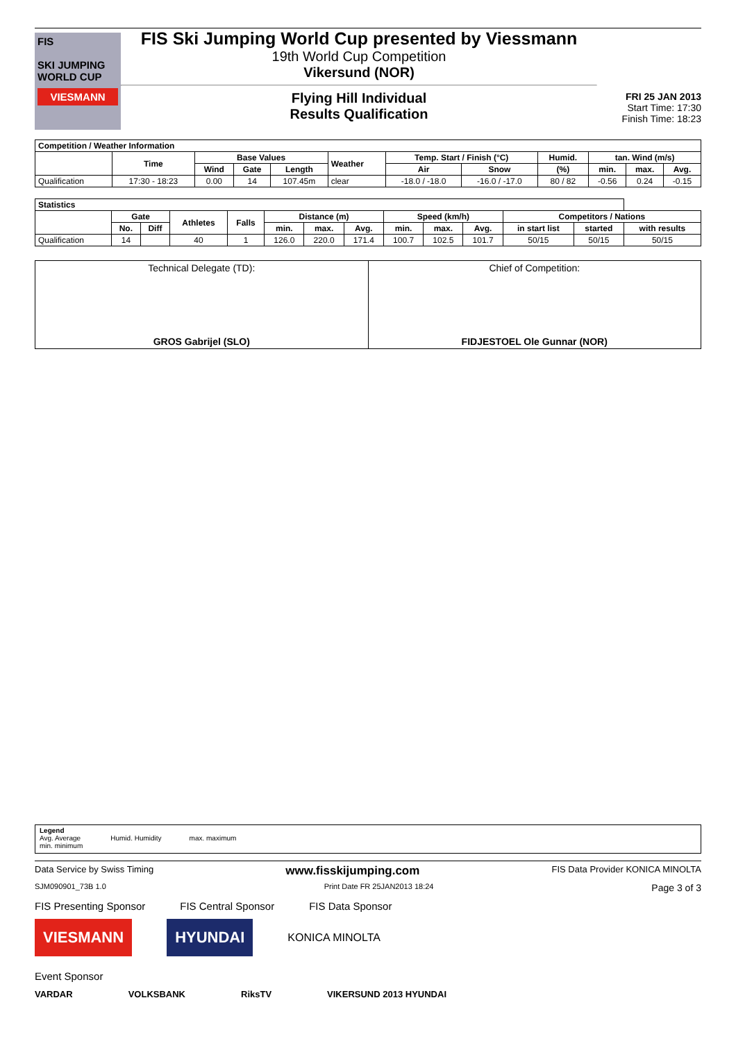FIS
SKI JUMPING WORLD CUP
VIESMANN
FIS Ski Jumping World Cup presented by Viessmann
19th World Cup Competition
Vikersund (NOR)
Flying Hill Individual
Results Qualification
FRI 25 JAN 2013
Start Time: 17:30
Finish Time: 18:23
| Competition / Weather Information | | | | | | | | | | | |
| --- | --- | --- | --- | --- | --- | --- | --- | --- | --- | --- | --- |
| | Time | Base Values | | | Weather | Temp. Start / Finish (°C) | | Humid. | tan. Wind (m/s) | | |
| | | Wind | Gate | Length | | Air | Snow | (%) | min. | max. | Avg. |
| Qualification | 17:30 - 18:23 | 0.00 | 14 | 107.45m | clear | -18.0 / -18.0 | -16.0 / -17.0 | 80 / 82 | -0.56 | 0.24 | -0.15 |
| Statistics | | | | | | | | | | | | | |
| --- | --- | --- | --- | --- | --- | --- | --- | --- | --- | --- | --- | --- | --- |
| | Gate | | Athletes | Falls | Distance (m) | | | Speed (km/h) | | | Competitors / Nations | | |
| | No. | Diff | | | min. | max. | Avg. | min. | max. | Avg. | in start list | started | with results |
| Qualification | 14 | | 40 | 1 | 126.0 | 220.0 | 171.4 | 100.7 | 102.5 | 101.7 | 50/15 | 50/15 | 50/15 |
Technical Delegate (TD):
GROS Gabrijel (SLO)
Chief of Competition:
FIDJESTOEL Ole Gunnar (NOR)
Legend
Avg. Average
min. minimum
Humid. Humidity
max. maximum
Data Service by Swiss Timing www.fisskijumping.com FIS Data Provider KONICA MINOLTA
SJM090901_73B 1.0 Print Date FR 25JAN2013 18:24 Page 3 of 3
FIS Presenting Sponsor FIS Central Sponsor FIS Data Sponsor
VIESMANN HYUNDAI KONICA MINOLTA
Event Sponsor
VARDAR VOLKSBANK RiksTV VIKERSUND 2013 HYUNDAI